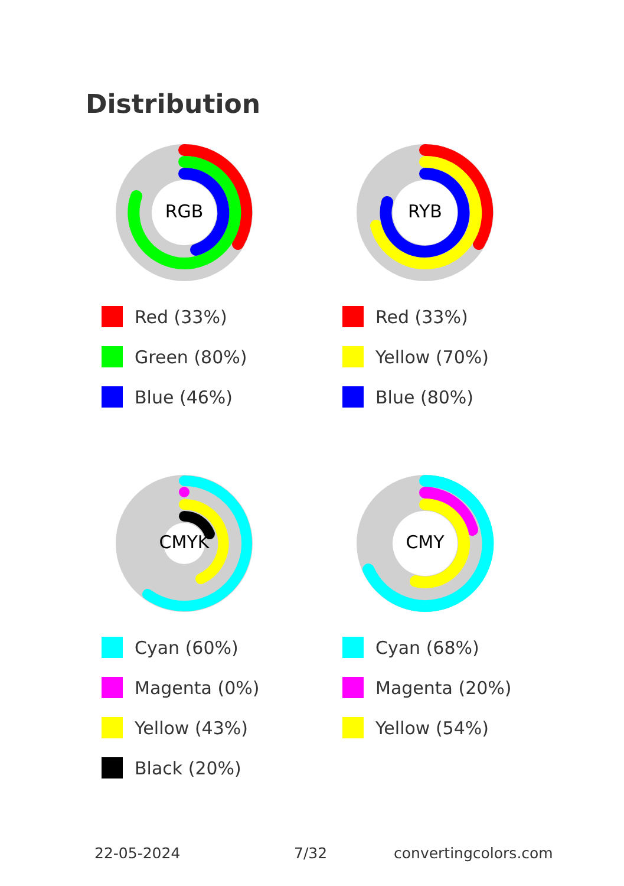Distribution
RGB
Red (33%)
Green (80%)
Blue (46%)
RYB
Red (33%)
Yellow (70%)
Blue (80%)
CMYK
Cyan (60%)
Magenta (0%)
Yellow (43%)
Black (20%)
CMY
Cyan (68%)
Magenta (20%)
Yellow (54%)
22-05-2024 7/32 convertingcolors.com